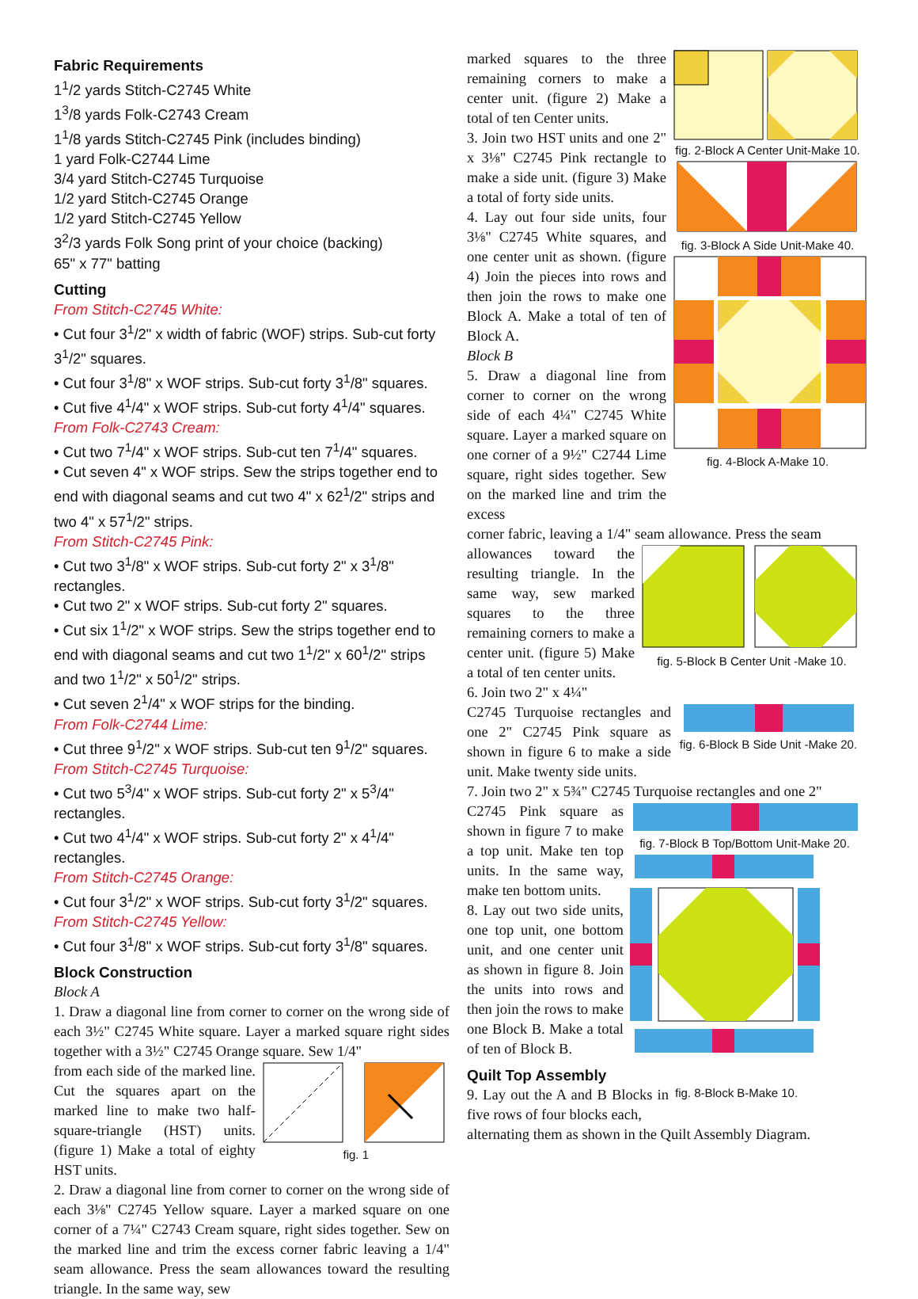Fabric Requirements
1<sup>1</sup>/2 yards Stitch-C2745 White
1<sup>3</sup>/8 yards Folk-C2743 Cream
1<sup>1</sup>/8 yards Stitch-C2745 Pink (includes binding)
1 yard Folk-C2744 Lime
3/4 yard Stitch-C2745 Turquoise
1/2 yard Stitch-C2745 Orange
1/2 yard Stitch-C2745 Yellow
3<sup>2</sup>/3 yards Folk Song print of your choice (backing)
65" x 77" batting
Cutting
From Stitch-C2745 White:
• Cut four 3<sup>1</sup>/2" x width of fabric (WOF) strips. Sub-cut forty 3<sup>1</sup>/2" squares.
• Cut four 3<sup>1</sup>/8" x WOF strips. Sub-cut forty 3<sup>1</sup>/8" squares.
• Cut five 4<sup>1</sup>/4" x WOF strips. Sub-cut forty 4<sup>1</sup>/4" squares.
From Folk-C2743 Cream:
• Cut two 7<sup>1</sup>/4" x WOF strips. Sub-cut ten 7<sup>1</sup>/4" squares.
• Cut seven 4" x WOF strips. Sew the strips together end to end with diagonal seams and cut two 4" x 62<sup>1</sup>/2" strips and two 4" x 57<sup>1</sup>/2" strips.
From Stitch-C2745 Pink:
• Cut two 3<sup>1</sup>/8" x WOF strips. Sub-cut forty 2" x 3<sup>1</sup>/8" rectangles.
• Cut two 2" x WOF strips. Sub-cut forty 2" squares.
• Cut six 1<sup>1</sup>/2" x WOF strips. Sew the strips together end to end with diagonal seams and cut two 1<sup>1</sup>/2" x 60<sup>1</sup>/2" strips and two 1<sup>1</sup>/2" x 50<sup>1</sup>/2" strips.
• Cut seven 2<sup>1</sup>/4" x WOF strips for the binding.
From Folk-C2744 Lime:
• Cut three 9<sup>1</sup>/2" x WOF strips. Sub-cut ten 9<sup>1</sup>/2" squares.
From Stitch-C2745 Turquoise:
• Cut two 5<sup>3</sup>/4" x WOF strips. Sub-cut forty 2" x 5<sup>3</sup>/4" rectangles.
• Cut two 4<sup>1</sup>/4" x WOF strips. Sub-cut forty 2" x 4<sup>1</sup>/4" rectangles.
From Stitch-C2745 Orange:
• Cut four 3<sup>1</sup>/2" x WOF strips. Sub-cut forty 3<sup>1</sup>/2" squares.
From Stitch-C2745 Yellow:
• Cut four 3<sup>1</sup>/8" x WOF strips. Sub-cut forty 3<sup>1</sup>/8" squares.
Block Construction
Block A
1. Draw a diagonal line from corner to corner on the wrong side of each 3½" C2745 White square. Layer a marked square right sides together with a 3½" C2745 Orange square. Sew 1/4"
from each side of the marked line. Cut the squares apart on the marked line to make two half-square-triangle (HST) units. (figure 1) Make a total of eighty HST units.
fig. 1
2. Draw a diagonal line from corner to corner on the wrong side of each 3⅛" C2745 Yellow square. Layer a marked square on one corner of a 7¼" C2743 Cream square, right sides together. Sew on the marked line and trim the excess corner fabric leaving a 1/4" seam allowance. Press the seam allowances toward the resulting triangle. In the same way, sew
marked squares to the three remaining corners to make a center unit. (figure 2) Make a total of ten Center units.
3. Join two HST units and one 2" x 3⅛" C2745 Pink rectangle to make a side unit. (figure 3) Make a total of forty side units.
4. Lay out four side units, four 3⅛" C2745 White squares, and one center unit as shown. (figure 4) Join the pieces into rows and then join the rows to make one Block A. Make a total of ten of Block A.
Block B
5. Draw a diagonal line from corner to corner on the wrong side of each 4¼" C2745 White square. Layer a marked square on one corner of a 9½" C2744 Lime square, right sides together. Sew on the marked line and trim the excess
fig. 2-Block A Center Unit-Make 10.
fig. 3-Block A Side Unit-Make 40.
fig. 4-Block A-Make 10.
corner fabric, leaving a 1/4" seam allowance. Press the seam
allowances toward the resulting triangle. In the same way, sew marked squares to the three remaining corners to make a center unit. (figure 5) Make a total of ten center units.
6. Join two 2" x 4¼"
fig. 5-Block B Center Unit -Make 10.
C2745 Turquoise rectangles and one 2" C2745 Pink square as shown in figure 6 to make a side unit. Make twenty side units.
fig. 6-Block B Side Unit -Make 20.
7. Join two 2" x 5¾" C2745 Turquoise rectangles and one 2"
C2745 Pink square as shown in figure 7 to make a top unit. Make ten top units. In the same way, make ten bottom units.
8. Lay out two side units, one top unit, one bottom unit, and one center unit as shown in figure 8. Join the units into rows and then join the rows to make one Block B. Make a total of ten of Block B.
fig. 7-Block B Top/Bottom Unit-Make 20.
Quilt Top Assembly
9. Lay out the A and B Blocks in five rows of four blocks each,
fig. 8-Block B-Make 10.
alternating them as shown in the Quilt Assembly Diagram.